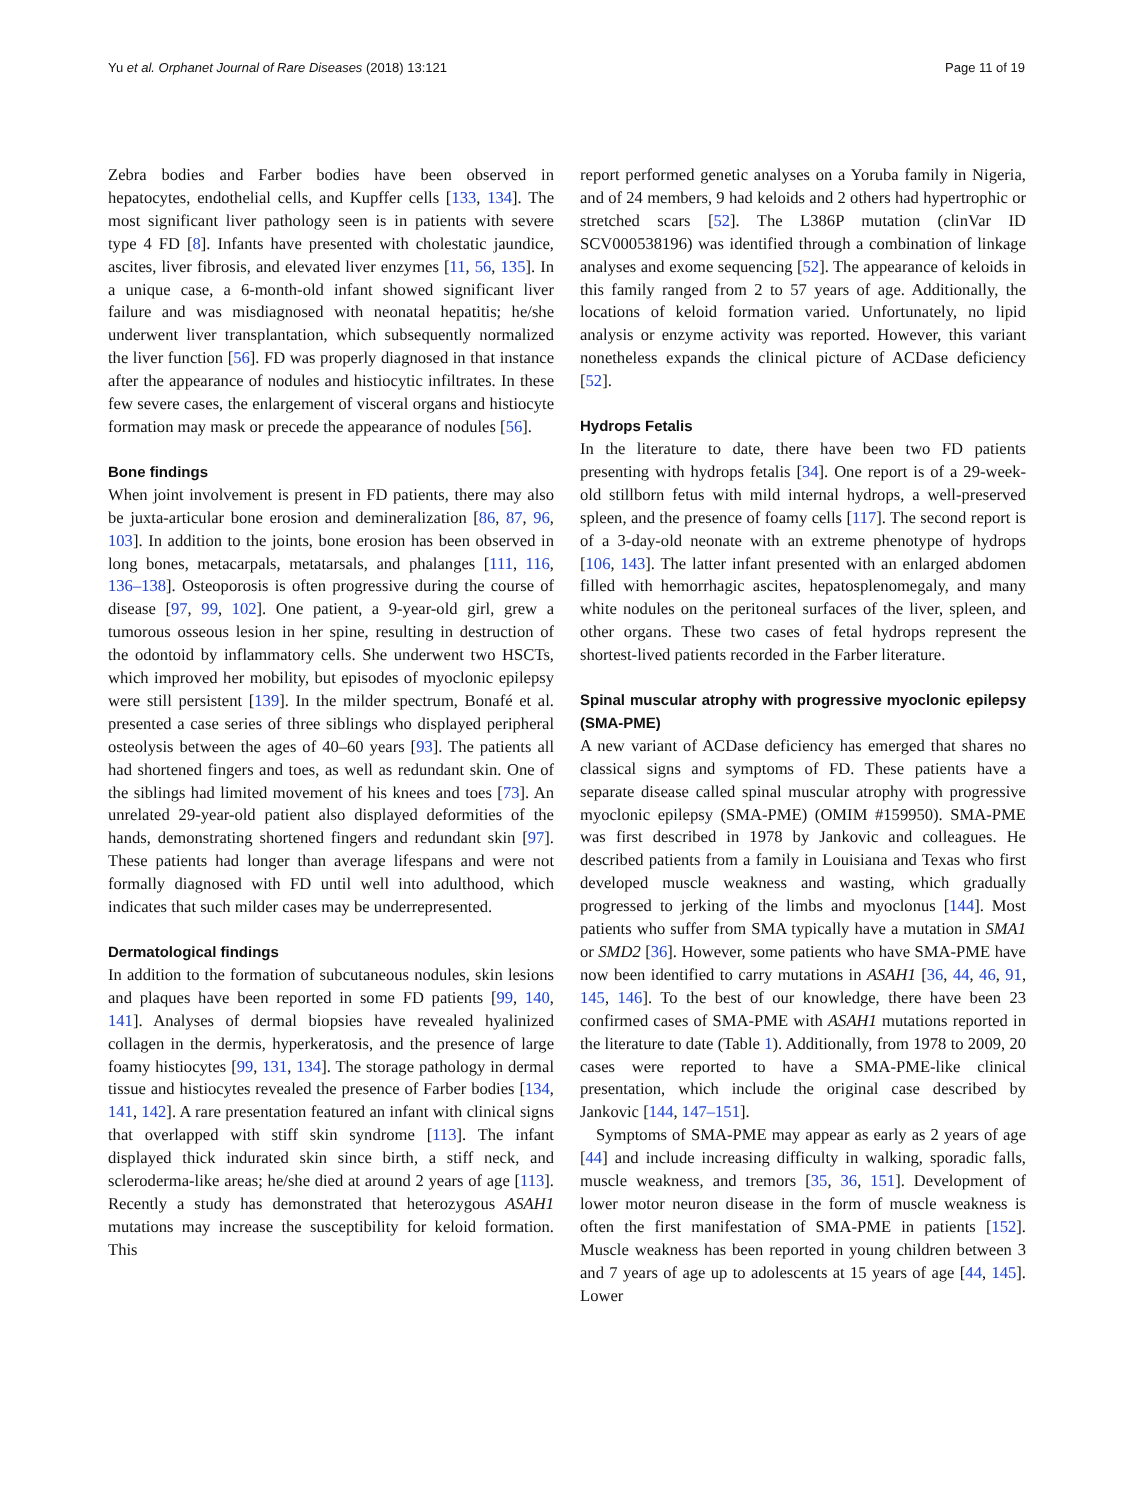Yu et al. Orphanet Journal of Rare Diseases (2018) 13:121 Page 11 of 19
Zebra bodies and Farber bodies have been observed in hepatocytes, endothelial cells, and Kupffer cells [133, 134]. The most significant liver pathology seen is in patients with severe type 4 FD [8]. Infants have presented with cholestatic jaundice, ascites, liver fibrosis, and elevated liver enzymes [11, 56, 135]. In a unique case, a 6-month-old infant showed significant liver failure and was misdiagnosed with neonatal hepatitis; he/she underwent liver transplantation, which subsequently normalized the liver function [56]. FD was properly diagnosed in that instance after the appearance of nodules and histiocytic infiltrates. In these few severe cases, the enlargement of visceral organs and histiocyte formation may mask or precede the appearance of nodules [56].
Bone findings
When joint involvement is present in FD patients, there may also be juxta-articular bone erosion and demineralization [86, 87, 96, 103]. In addition to the joints, bone erosion has been observed in long bones, metacarpals, metatarsals, and phalanges [111, 116, 136–138]. Osteoporosis is often progressive during the course of disease [97, 99, 102]. One patient, a 9-year-old girl, grew a tumorous osseous lesion in her spine, resulting in destruction of the odontoid by inflammatory cells. She underwent two HSCTs, which improved her mobility, but episodes of myoclonic epilepsy were still persistent [139]. In the milder spectrum, Bonafé et al. presented a case series of three siblings who displayed peripheral osteolysis between the ages of 40–60 years [93]. The patients all had shortened fingers and toes, as well as redundant skin. One of the siblings had limited movement of his knees and toes [73]. An unrelated 29-year-old patient also displayed deformities of the hands, demonstrating shortened fingers and redundant skin [97]. These patients had longer than average lifespans and were not formally diagnosed with FD until well into adulthood, which indicates that such milder cases may be underrepresented.
Dermatological findings
In addition to the formation of subcutaneous nodules, skin lesions and plaques have been reported in some FD patients [99, 140, 141]. Analyses of dermal biopsies have revealed hyalinized collagen in the dermis, hyperkeratosis, and the presence of large foamy histiocytes [99, 131, 134]. The storage pathology in dermal tissue and histiocytes revealed the presence of Farber bodies [134, 141, 142]. A rare presentation featured an infant with clinical signs that overlapped with stiff skin syndrome [113]. The infant displayed thick indurated skin since birth, a stiff neck, and scleroderma-like areas; he/she died at around 2 years of age [113]. Recently a study has demonstrated that heterozygous ASAH1 mutations may increase the susceptibility for keloid formation. This
report performed genetic analyses on a Yoruba family in Nigeria, and of 24 members, 9 had keloids and 2 others had hypertrophic or stretched scars [52]. The L386P mutation (clinVar ID SCV000538196) was identified through a combination of linkage analyses and exome sequencing [52]. The appearance of keloids in this family ranged from 2 to 57 years of age. Additionally, the locations of keloid formation varied. Unfortunately, no lipid analysis or enzyme activity was reported. However, this variant nonetheless expands the clinical picture of ACDase deficiency [52].
Hydrops Fetalis
In the literature to date, there have been two FD patients presenting with hydrops fetalis [34]. One report is of a 29-week-old stillborn fetus with mild internal hydrops, a well-preserved spleen, and the presence of foamy cells [117]. The second report is of a 3-day-old neonate with an extreme phenotype of hydrops [106, 143]. The latter infant presented with an enlarged abdomen filled with hemorrhagic ascites, hepatosplenomegaly, and many white nodules on the peritoneal surfaces of the liver, spleen, and other organs. These two cases of fetal hydrops represent the shortest-lived patients recorded in the Farber literature.
Spinal muscular atrophy with progressive myoclonic epilepsy (SMA-PME)
A new variant of ACDase deficiency has emerged that shares no classical signs and symptoms of FD. These patients have a separate disease called spinal muscular atrophy with progressive myoclonic epilepsy (SMA-PME) (OMIM #159950). SMA-PME was first described in 1978 by Jankovic and colleagues. He described patients from a family in Louisiana and Texas who first developed muscle weakness and wasting, which gradually progressed to jerking of the limbs and myoclonus [144]. Most patients who suffer from SMA typically have a mutation in SMA1 or SMD2 [36]. However, some patients who have SMA-PME have now been identified to carry mutations in ASAH1 [36, 44, 46, 91, 145, 146]. To the best of our knowledge, there have been 23 confirmed cases of SMA-PME with ASAH1 mutations reported in the literature to date (Table 1). Additionally, from 1978 to 2009, 20 cases were reported to have a SMA-PME-like clinical presentation, which include the original case described by Jankovic [144, 147–151].
Symptoms of SMA-PME may appear as early as 2 years of age [44] and include increasing difficulty in walking, sporadic falls, muscle weakness, and tremors [35, 36, 151]. Development of lower motor neuron disease in the form of muscle weakness is often the first manifestation of SMA-PME in patients [152]. Muscle weakness has been reported in young children between 3 and 7 years of age up to adolescents at 15 years of age [44, 145]. Lower